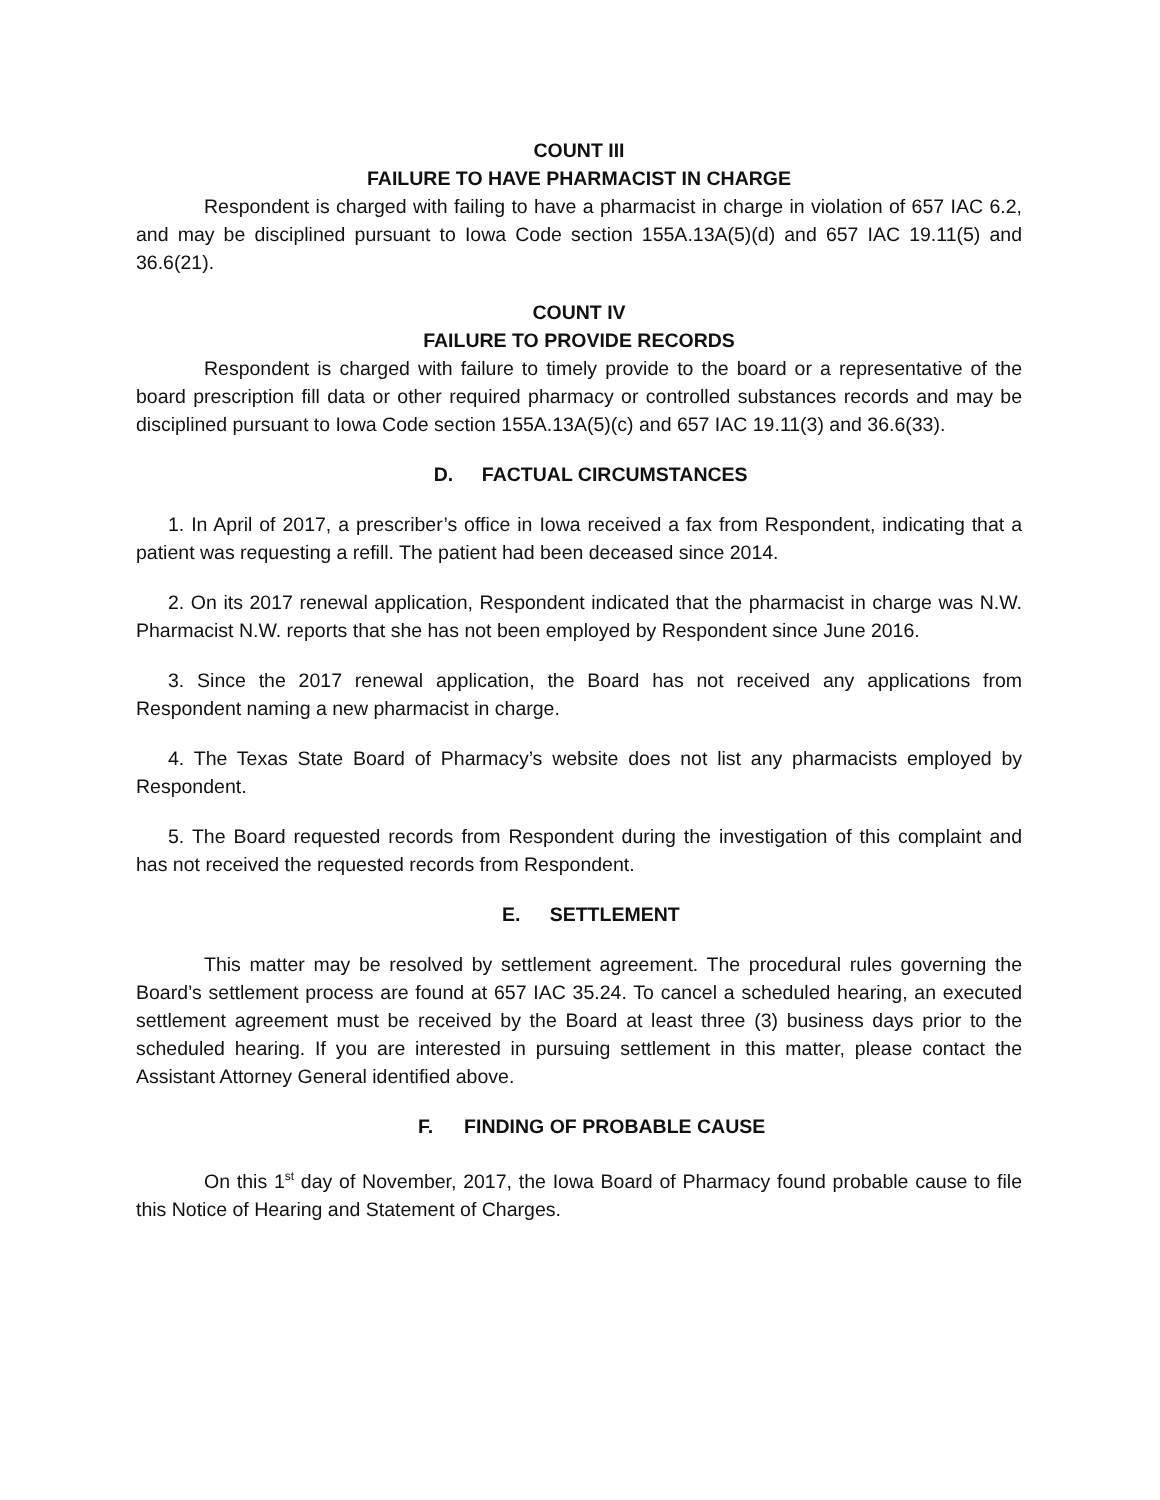COUNT III
FAILURE TO HAVE PHARMACIST IN CHARGE
Respondent is charged with failing to have a pharmacist in charge in violation of 657 IAC 6.2, and may be disciplined pursuant to Iowa Code section 155A.13A(5)(d) and 657 IAC 19.11(5) and 36.6(21).
COUNT IV
FAILURE TO PROVIDE RECORDS
Respondent is charged with failure to timely provide to the board or a representative of the board prescription fill data or other required pharmacy or controlled substances records and may be disciplined pursuant to Iowa Code section 155A.13A(5)(c) and 657 IAC 19.11(3) and 36.6(33).
D. FACTUAL CIRCUMSTANCES
1. In April of 2017, a prescriber’s office in Iowa received a fax from Respondent, indicating that a patient was requesting a refill. The patient had been deceased since 2014.
2. On its 2017 renewal application, Respondent indicated that the pharmacist in charge was N.W. Pharmacist N.W. reports that she has not been employed by Respondent since June 2016.
3. Since the 2017 renewal application, the Board has not received any applications from Respondent naming a new pharmacist in charge.
4. The Texas State Board of Pharmacy’s website does not list any pharmacists employed by Respondent.
5. The Board requested records from Respondent during the investigation of this complaint and has not received the requested records from Respondent.
E. SETTLEMENT
This matter may be resolved by settlement agreement. The procedural rules governing the Board’s settlement process are found at 657 IAC 35.24. To cancel a scheduled hearing, an executed settlement agreement must be received by the Board at least three (3) business days prior to the scheduled hearing. If you are interested in pursuing settlement in this matter, please contact the Assistant Attorney General identified above.
F. FINDING OF PROBABLE CAUSE
On this 1<sup>st</sup> day of November, 2017, the Iowa Board of Pharmacy found probable cause to file this Notice of Hearing and Statement of Charges.